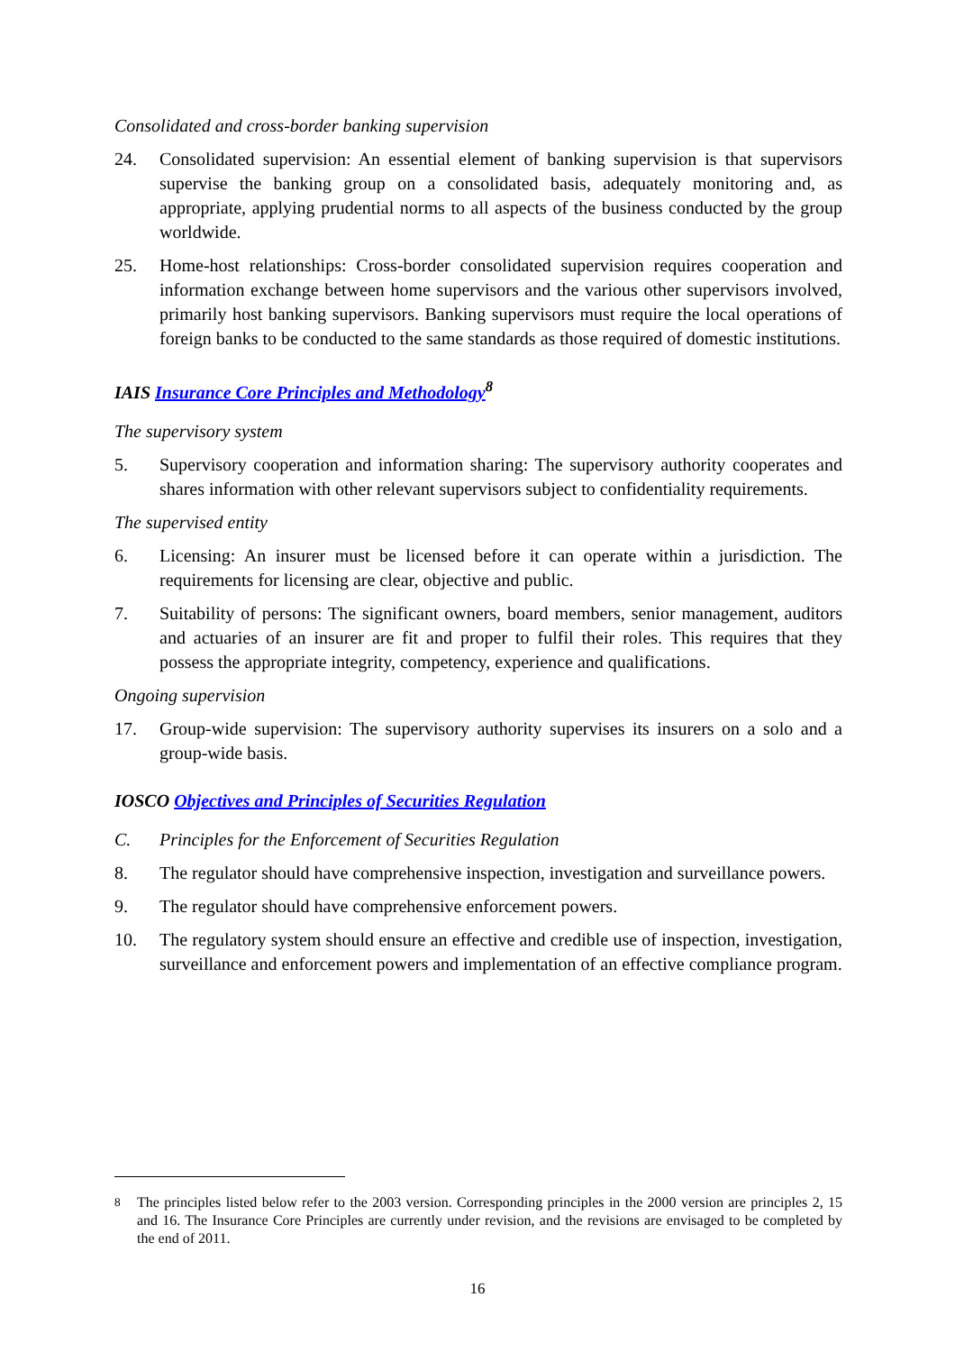Consolidated and cross-border banking supervision
24. Consolidated supervision: An essential element of banking supervision is that supervisors supervise the banking group on a consolidated basis, adequately monitoring and, as appropriate, applying prudential norms to all aspects of the business conducted by the group worldwide.
25. Home-host relationships: Cross-border consolidated supervision requires cooperation and information exchange between home supervisors and the various other supervisors involved, primarily host banking supervisors. Banking supervisors must require the local operations of foreign banks to be conducted to the same standards as those required of domestic institutions.
IAIS Insurance Core Principles and Methodology<sup>8</sup>
The supervisory system
5. Supervisory cooperation and information sharing: The supervisory authority cooperates and shares information with other relevant supervisors subject to confidentiality requirements.
The supervised entity
6. Licensing: An insurer must be licensed before it can operate within a jurisdiction. The requirements for licensing are clear, objective and public.
7. Suitability of persons: The significant owners, board members, senior management, auditors and actuaries of an insurer are fit and proper to fulfil their roles. This requires that they possess the appropriate integrity, competency, experience and qualifications.
Ongoing supervision
17. Group-wide supervision: The supervisory authority supervises its insurers on a solo and a group-wide basis.
IOSCO Objectives and Principles of Securities Regulation
C. Principles for the Enforcement of Securities Regulation
8. The regulator should have comprehensive inspection, investigation and surveillance powers.
9. The regulator should have comprehensive enforcement powers.
10. The regulatory system should ensure an effective and credible use of inspection, investigation, surveillance and enforcement powers and implementation of an effective compliance program.
<sup>8</sup> The principles listed below refer to the 2003 version. Corresponding principles in the 2000 version are principles 2, 15 and 16. The Insurance Core Principles are currently under revision, and the revisions are envisaged to be completed by the end of 2011.
16